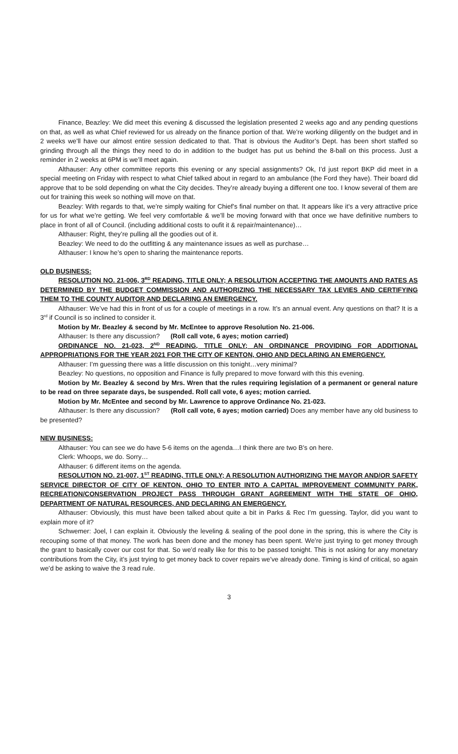Finance, Beazley: We did meet this evening & discussed the legislation presented 2 weeks ago and any pending questions on that, as well as what Chief reviewed for us already on the finance portion of that. We’re working diligently on the budget and in 2 weeks we’ll have our almost entire session dedicated to that. That is obvious the Auditor’s Dept. has been short staffed so grinding through all the things they need to do in addition to the budget has put us behind the 8-ball on this process. Just a reminder in 2 weeks at 6PM is we’ll meet again.
Althauser: Any other committee reports this evening or any special assignments? Ok, I’d just report BKP did meet in a special meeting on Friday with respect to what Chief talked about in regard to an ambulance (the Ford they have). Their board did approve that to be sold depending on what the City decides. They’re already buying a different one too. I know several of them are out for training this week so nothing will move on that.
Beazley: With regards to that, we’re simply waiting for Chief’s final number on that. It appears like it’s a very attractive price for us for what we’re getting. We feel very comfortable & we’ll be moving forward with that once we have definitive numbers to place in front of all of Council. (including additional costs to oufit it & repair/maintenance)…
Althauser: Right, they’re pulling all the goodies out of it.
Beazley: We need to do the outfitting & any maintenance issues as well as purchase…
Althauser: I know he’s open to sharing the maintenance reports.
OLD BUSINESS:
RESOLUTION NO. 21-006, 3<sup>RD</sup> READING, TITLE ONLY; A RESOLUTION ACCEPTING THE AMOUNTS AND RATES AS DETERMINED BY THE BUDGET COMMISSION AND AUTHORIZING THE NECESSARY TAX LEVIES AND CERTIFYING THEM TO THE COUNTY AUDITOR AND DECLARING AN EMERGENCY.
Althauser: We’ve had this in front of us for a couple of meetings in a row. It’s an annual event. Any questions on that? It is a 3<sup>rd</sup> if Council is so inclined to consider it.
Motion by Mr. Beazley & second by Mr. McEntee to approve Resolution No. 21-006.
Althauser: Is there any discussion? (Roll call vote, 6 ayes; motion carried)
ORDINANCE NO. 21-023, 2<sup>ND</sup> READING, TITLE ONLY; AN ORDINANCE PROVIDING FOR ADDITIONAL APPROPRIATIONS FOR THE YEAR 2021 FOR THE CITY OF KENTON, OHIO AND DECLARING AN EMERGENCY.
Althauser: I’m guessing there was a little discussion on this tonight…very minimal?
Beazley: No questions, no opposition and Finance is fully prepared to move forward with this this evening.
Motion by Mr. Beazley & second by Mrs. Wren that the rules requiring legislation of a permanent or general nature to be read on three separate days, be suspended. Roll call vote, 6 ayes; motion carried.
Motion by Mr. McEntee and second by Mr. Lawrence to approve Ordinance No. 21-023.
Althauser: Is there any discussion? (Roll call vote, 6 ayes; motion carried) Does any member have any old business to be presented?
NEW BUSINESS:
Althauser: You can see we do have 5-6 items on the agenda…I think there are two B’s on here.
Clerk: Whoops, we do. Sorry…
Althauser: 6 different items on the agenda.
RESOLUTION NO. 21-007, 1<sup>ST</sup> READING, TITLE ONLY; A RESOLUTION AUTHORIZING THE MAYOR AND/OR SAFETY SERVICE DIRECTOR OF CITY OF KENTON, OHIO TO ENTER INTO A CAPITAL IMPROVEMENT COMMUNITY PARK, RECREATION/CONSERVATION PROJECT PASS THROUGH GRANT AGREEMENT WITH THE STATE OF OHIO, DEPARTMENT OF NATURAL RESOURCES, AND DECLARING AN EMERGENCY.
Althauser: Obviously, this must have been talked about quite a bit in Parks & Rec I’m guessing. Taylor, did you want to explain more of it?
Schwemer: Joel, I can explain it. Obviously the leveling & sealing of the pool done in the spring, this is where the City is recouping some of that money. The work has been done and the money has been spent. We’re just trying to get money through the grant to basically cover our cost for that. So we’d really like for this to be passed tonight. This is not asking for any monetary contributions from the City, it’s just trying to get money back to cover repairs we’ve already done. Timing is kind of critical, so again we’d be asking to waive the 3 read rule.
3